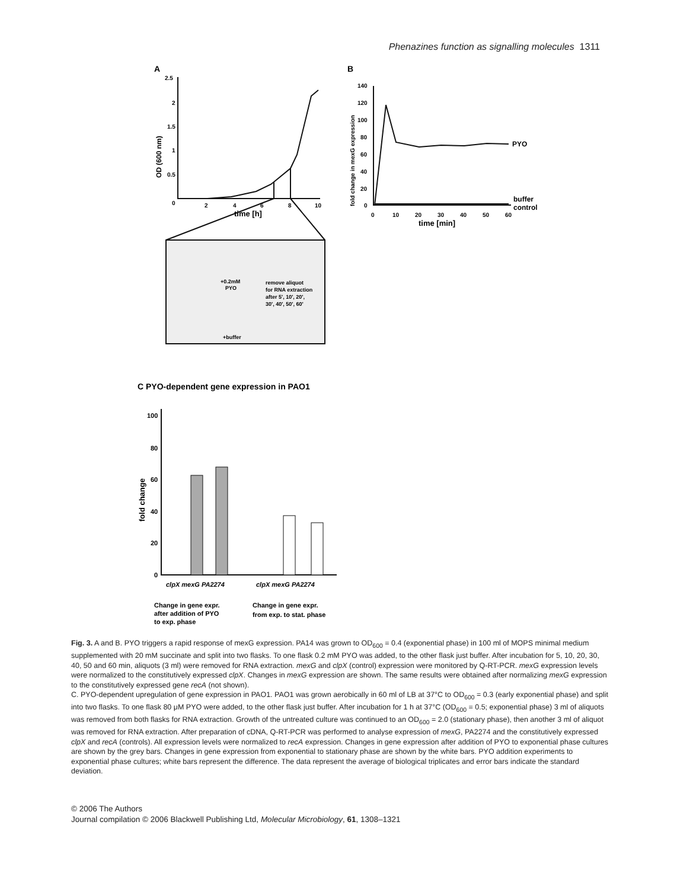Phenazines function as signalling molecules 1311
A
B
2.5
2
1.5
1
0.5
0
2
4
6
8
10
time [h]
OD (600 nm)
140
120
100
80
60
40
20
0
0
10
20
30
40
50
60
time [min]
fold change in mexG expression
PYO
buffer
control
+0.2mM
PYO
remove aliquot
for RNA extraction
after 5', 10', 20',
30', 40', 50', 60'
+buffer
C PYO-dependent gene expression in PAO1
100
80
60
40
20
0
fold change
clpX mexG PA2274
clpX mexG PA2274
Change in gene expr.
after addition of PYO
to exp. phase
Change in gene expr.
from exp. to stat. phase
Fig. 3. A and B. PYO triggers a rapid response of mexG expression. PA14 was grown to OD<sub>600</sub> = 0.4 (exponential phase) in 100 ml of MOPS minimal medium supplemented with 20 mM succinate and split into two flasks. To one flask 0.2 mM PYO was added, to the other flask just buffer. After incubation for 5, 10, 20, 30, 40, 50 and 60 min, aliquots (3 ml) were removed for RNA extraction. mexG and clpX (control) expression were monitored by Q-RT-PCR. mexG expression levels were normalized to the constitutively expressed clpX. Changes in mexG expression are shown. The same results were obtained after normalizing mexG expression to the constitutively expressed gene recA (not shown).
C. PYO-dependent upregulation of gene expression in PAO1. PAO1 was grown aerobically in 60 ml of LB at 37°C to OD<sub>600</sub> = 0.3 (early exponential phase) and split into two flasks. To one flask 80 μM PYO were added, to the other flask just buffer. After incubation for 1 h at 37°C (OD<sub>600</sub> = 0.5; exponential phase) 3 ml of aliquots was removed from both flasks for RNA extraction. Growth of the untreated culture was continued to an OD<sub>600</sub> = 2.0 (stationary phase), then another 3 ml of aliquot was removed for RNA extraction. After preparation of cDNA, Q-RT-PCR was performed to analyse expression of mexG, PA2274 and the constitutively expressed clpX and recA (controls). All expression levels were normalized to recA expression. Changes in gene expression after addition of PYO to exponential phase cultures are shown by the grey bars. Changes in gene expression from exponential to stationary phase are shown by the white bars. PYO addition experiments to exponential phase cultures; white bars represent the difference. The data represent the average of biological triplicates and error bars indicate the standard deviation.
© 2006 The Authors
Journal compilation © 2006 Blackwell Publishing Ltd, Molecular Microbiology, 61, 1308–1321